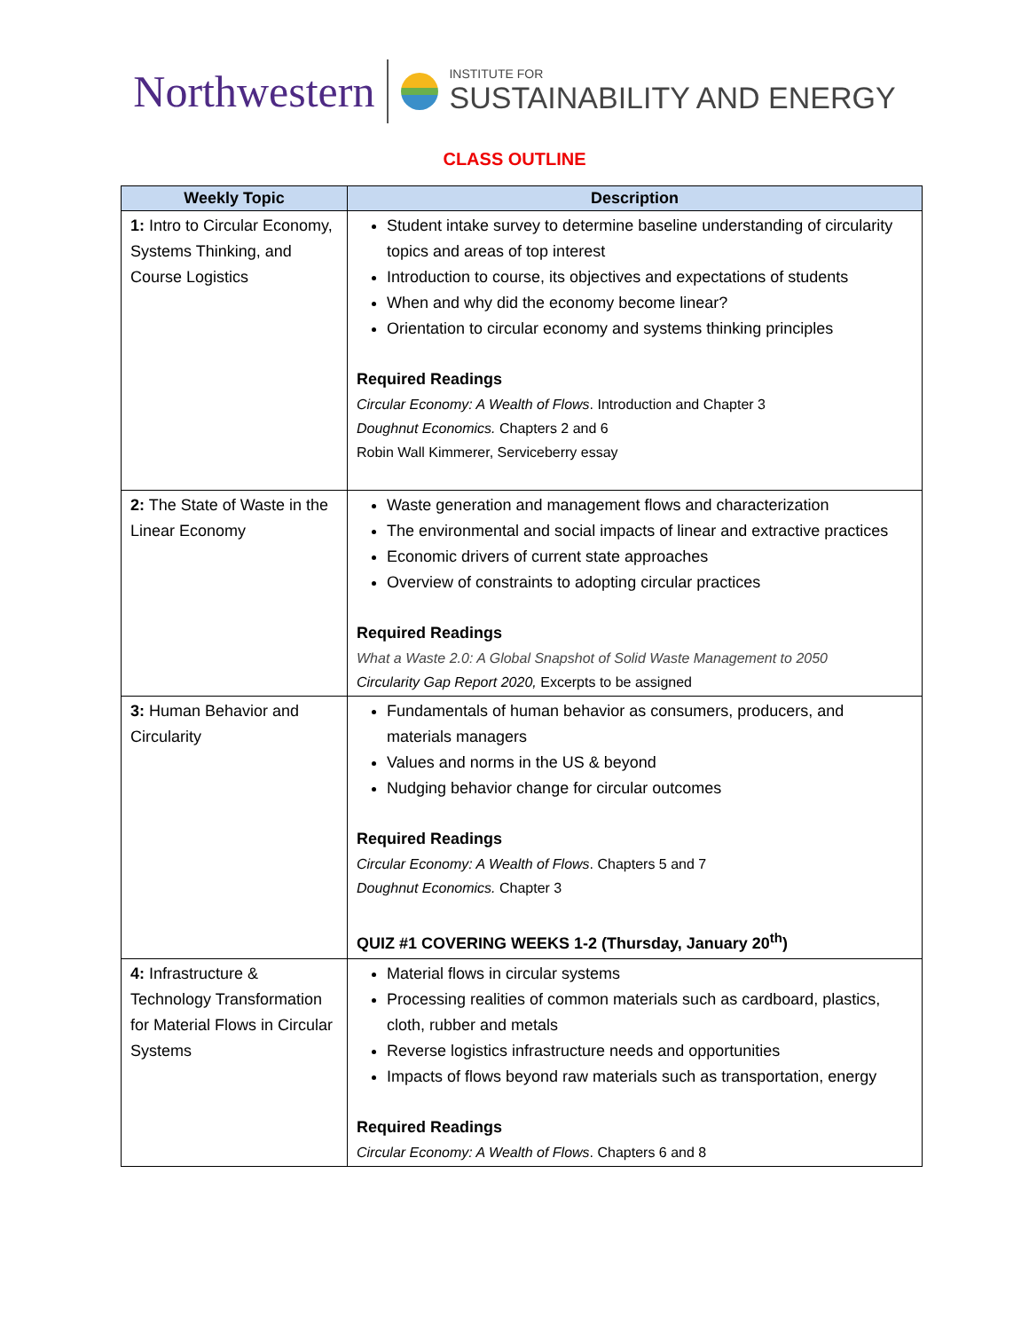Northwestern
INSTITUTE FOR
SUSTAINABILITY AND ENERGY
CLASS OUTLINE
| Weekly Topic | Description |
| --- | --- |
| 1: Intro to Circular Economy, Systems Thinking, and Course Logistics | Student intake survey to determine baseline understanding of circularity topics and areas of top interest Introduction to course, its objectives and expectations of students When and why did the economy become linear? Orientation to circular economy and systems thinking principles Required Readings Circular Economy: A Wealth of Flows . Introduction and Chapter 3 Doughnut Economics. Chapters 2 and 6 Robin Wall Kimmerer, Serviceberry essay |
| 2: The State of Waste in the Linear Economy | Waste generation and management flows and characterization The environmental and social impacts of linear and extractive practices Economic drivers of current state approaches Overview of constraints to adopting circular practices Required Readings What a Waste 2.0: A Global Snapshot of Solid Waste Management to 2050 Circularity Gap Report 2020, Excerpts to be assigned |
| 3: Human Behavior and Circularity | Fundamentals of human behavior as consumers, producers, and materials managers Values and norms in the US & beyond Nudging behavior change for circular outcomes Required Readings Circular Economy: A Wealth of Flows . Chapters 5 and 7 Doughnut Economics. Chapter 3 QUIZ #1 COVERING WEEKS 1-2 (Thursday, January 20<sup>th</sup>) |
| 4: Infrastructure & Technology Transformation for Material Flows in Circular Systems | Material flows in circular systems Processing realities of common materials such as cardboard, plastics, cloth, rubber and metals Reverse logistics infrastructure needs and opportunities Impacts of flows beyond raw materials such as transportation, energy Required Readings Circular Economy: A Wealth of Flows . Chapters 6 and 8 |